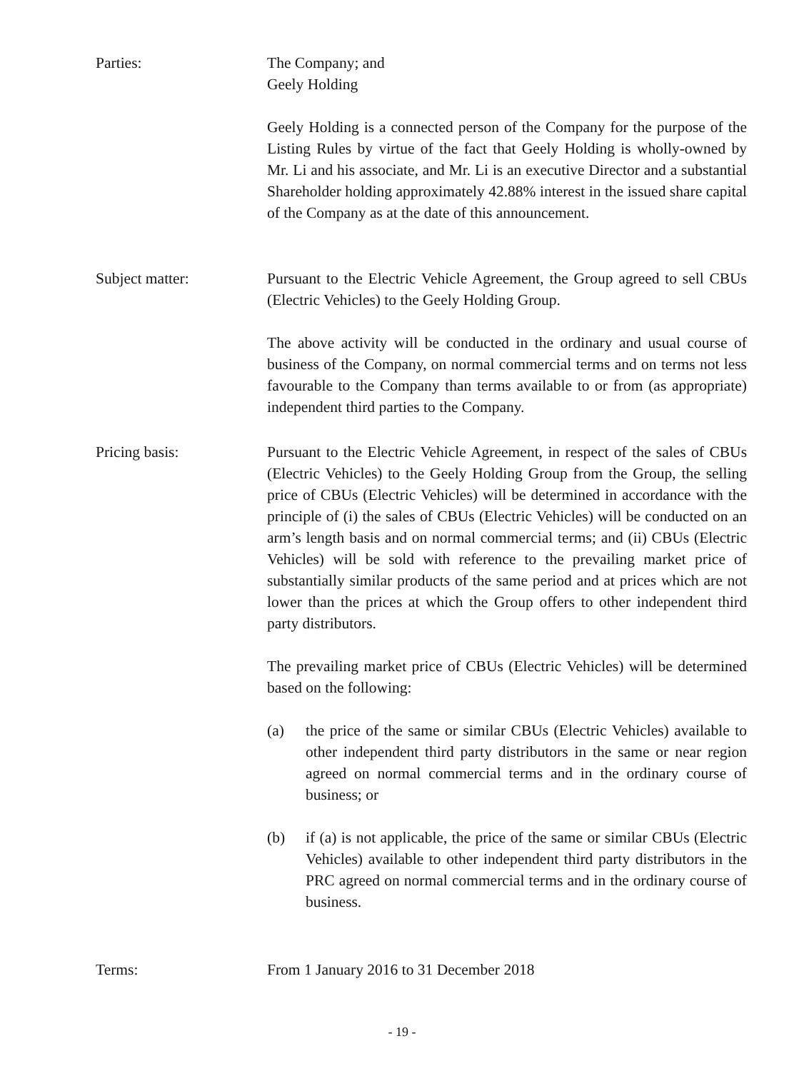Parties: The Company; and
Geely Holding
Geely Holding is a connected person of the Company for the purpose of the Listing Rules by virtue of the fact that Geely Holding is wholly-owned by Mr. Li and his associate, and Mr. Li is an executive Director and a substantial Shareholder holding approximately 42.88% interest in the issued share capital of the Company as at the date of this announcement.
Subject matter: Pursuant to the Electric Vehicle Agreement, the Group agreed to sell CBUs (Electric Vehicles) to the Geely Holding Group.
The above activity will be conducted in the ordinary and usual course of business of the Company, on normal commercial terms and on terms not less favourable to the Company than terms available to or from (as appropriate) independent third parties to the Company.
Pricing basis: Pursuant to the Electric Vehicle Agreement, in respect of the sales of CBUs (Electric Vehicles) to the Geely Holding Group from the Group, the selling price of CBUs (Electric Vehicles) will be determined in accordance with the principle of (i) the sales of CBUs (Electric Vehicles) will be conducted on an arm’s length basis and on normal commercial terms; and (ii) CBUs (Electric Vehicles) will be sold with reference to the prevailing market price of substantially similar products of the same period and at prices which are not lower than the prices at which the Group offers to other independent third party distributors.
The prevailing market price of CBUs (Electric Vehicles) will be determined based on the following:
(a) the price of the same or similar CBUs (Electric Vehicles) available to other independent third party distributors in the same or near region agreed on normal commercial terms and in the ordinary course of business; or
(b) if (a) is not applicable, the price of the same or similar CBUs (Electric Vehicles) available to other independent third party distributors in the PRC agreed on normal commercial terms and in the ordinary course of business.
Terms: From 1 January 2016 to 31 December 2018
- 19 -